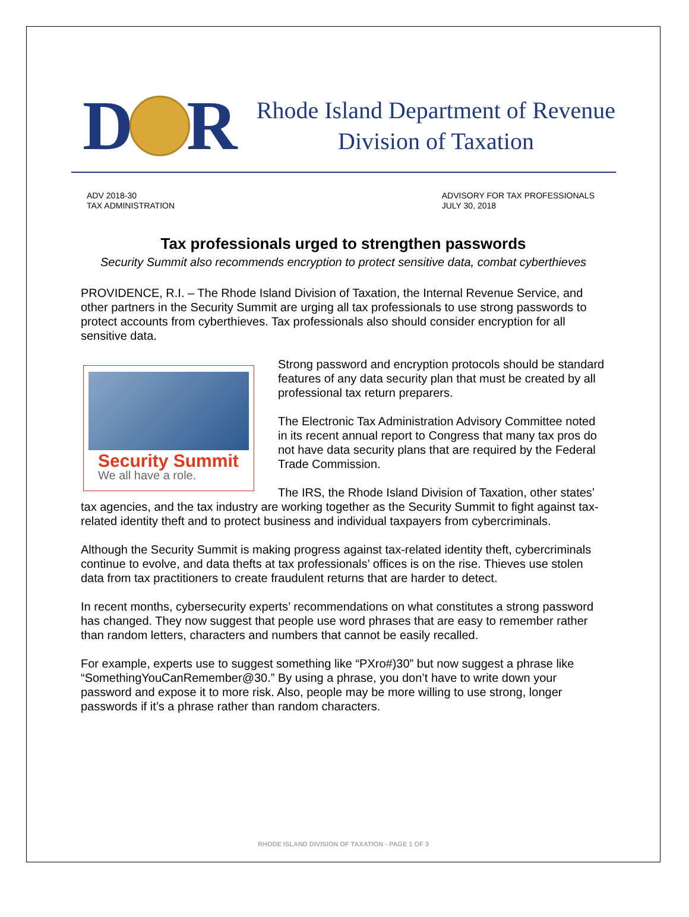D
R
Rhode Island Department of Revenue
Division of Taxation
ADV 2018-30
TAX ADMINISTRATION
ADVISORY FOR TAX PROFESSIONALS
JULY 30, 2018
Tax professionals urged to strengthen passwords
Security Summit also recommends encryption to protect sensitive data, combat cyberthieves
PROVIDENCE, R.I. – The Rhode Island Division of Taxation, the Internal Revenue Service, and other partners in the Security Summit are urging all tax professionals to use strong passwords to protect accounts from cyberthieves. Tax professionals also should consider encryption for all sensitive data.
Security Summit
We all have a role.
Strong password and encryption protocols should be standard features of any data security plan that must be created by all professional tax return preparers.
The Electronic Tax Administration Advisory Committee noted in its recent annual report to Congress that many tax pros do not have data security plans that are required by the Federal Trade Commission.
The IRS, the Rhode Island Division of Taxation, other states’ tax agencies, and the tax industry are working together as the Security Summit to fight against tax-related identity theft and to protect business and individual taxpayers from cybercriminals.
Although the Security Summit is making progress against tax-related identity theft, cybercriminals continue to evolve, and data thefts at tax professionals’ offices is on the rise. Thieves use stolen data from tax practitioners to create fraudulent returns that are harder to detect.
In recent months, cybersecurity experts’ recommendations on what constitutes a strong password has changed. They now suggest that people use word phrases that are easy to remember rather than random letters, characters and numbers that cannot be easily recalled.
For example, experts use to suggest something like “PXro#)30” but now suggest a phrase like “SomethingYouCanRemember@30.” By using a phrase, you don’t have to write down your password and expose it to more risk. Also, people may be more willing to use strong, longer passwords if it’s a phrase rather than random characters.
RHODE ISLAND DIVISION OF TAXATION - PAGE 1 OF 3